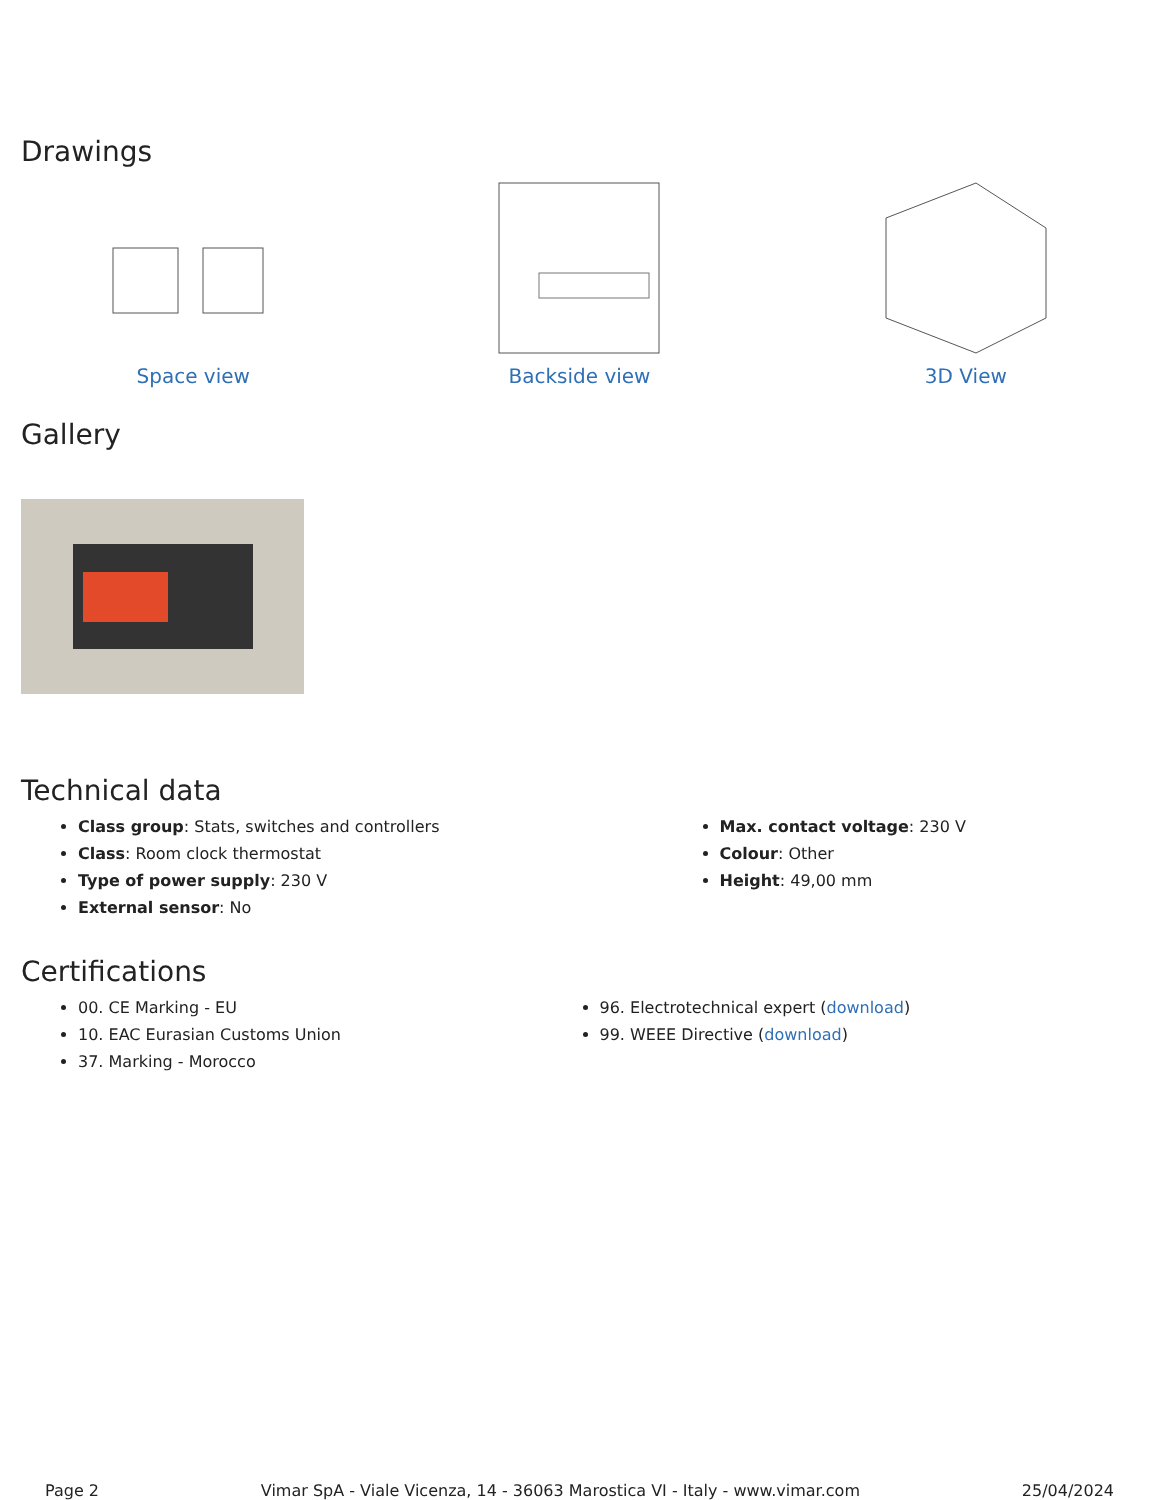Drawings
Space view Backside view 3D View
Gallery
Technical data
Class group: Stats, switches and controllers
Class: Room clock thermostat
Type of power supply: 230 V
External sensor: No
Max. contact voltage: 230 V
Colour: Other
Height: 49,00 mm
Certifications
00. CE Marking - EU
10. EAC Eurasian Customs Union
37. Marking - Morocco
96. Electrotechnical expert (download)
99. WEEE Directive (download)
Page 2 Vimar SpA - Viale Vicenza, 14 - 36063 Marostica VI - Italy - www.vimar.com 25/04/2024